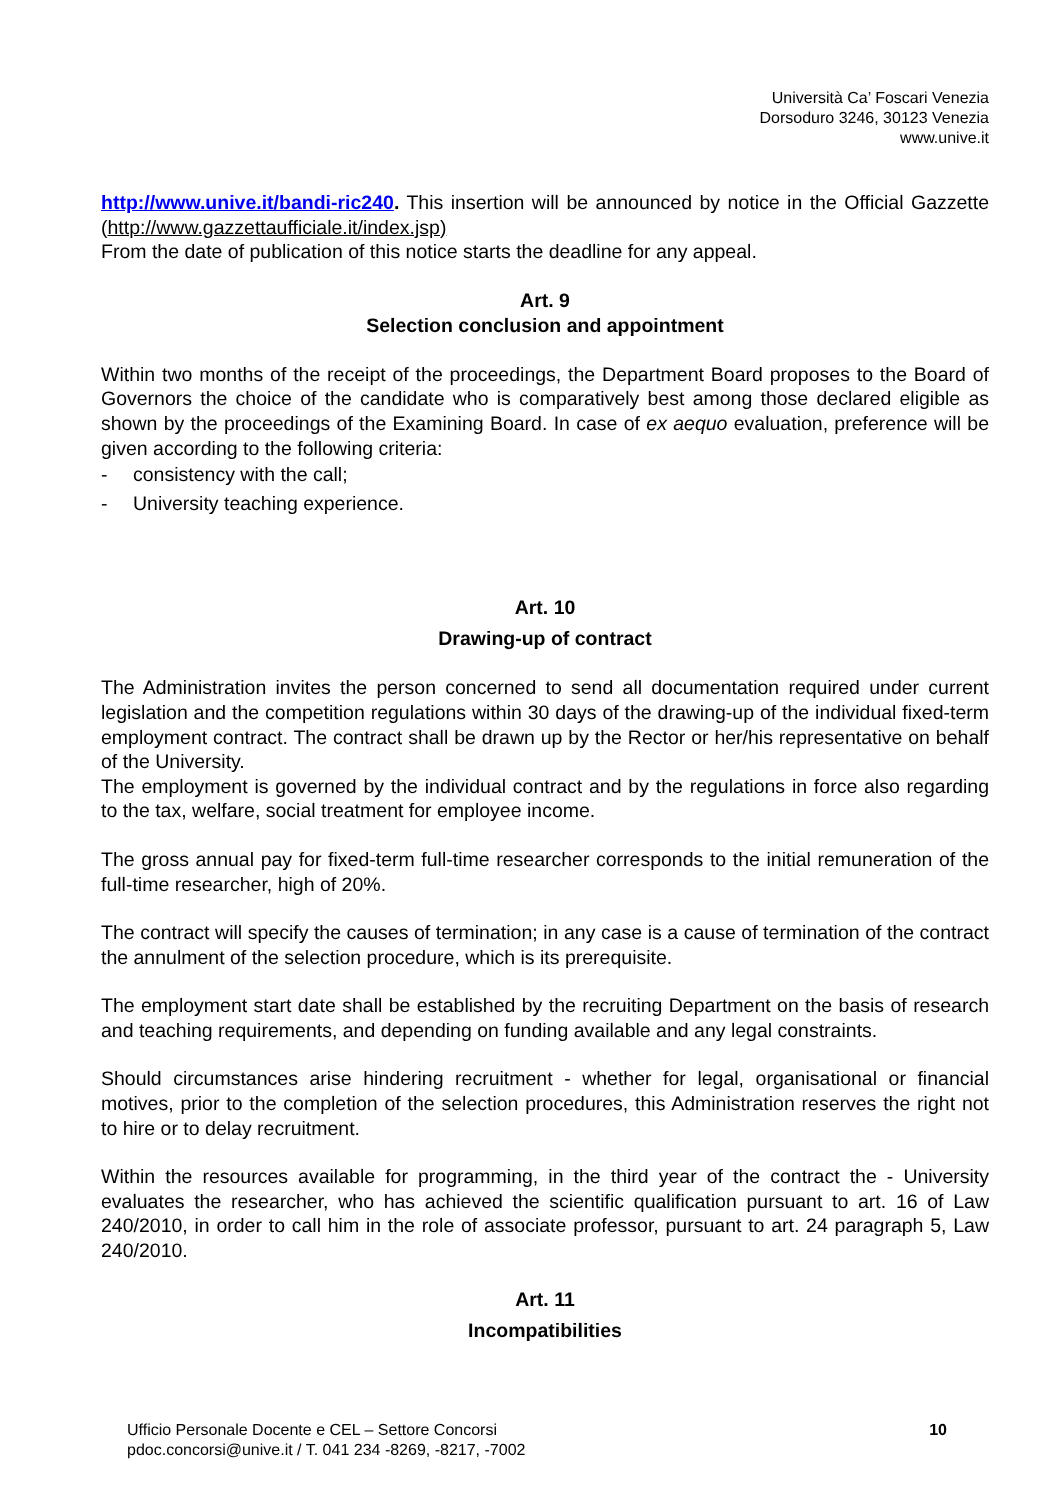Università Ca’ Foscari Venezia
Dorsoduro 3246, 30123 Venezia
www.unive.it
http://www.unive.it/bandi-ric240. This insertion will be announced by notice in the Official Gazzette (http://www.gazzettaufficiale.it/index.jsp)
From the date of publication of this notice starts the deadline for any appeal.
Art. 9
Selection conclusion and appointment
Within two months of the receipt of the proceedings, the Department Board proposes to the Board of Governors the choice of the candidate who is comparatively best among those declared eligible as shown by the proceedings of the Examining Board. In case of ex aequo evaluation, preference will be given according to the following criteria:
- consistency with the call;
- University teaching experience.
Art. 10
Drawing-up of contract
The Administration invites the person concerned to send all documentation required under current legislation and the competition regulations within 30 days of the drawing-up of the individual fixed-term employment contract. The contract shall be drawn up by the Rector or her/his representative on behalf of the University.
The employment is governed by the individual contract and by the regulations in force also regarding to the tax, welfare, social treatment for employee income.
The gross annual pay for fixed-term full-time researcher corresponds to the initial remuneration of the full-time researcher, high of 20%.
The contract will specify the causes of termination; in any case is a cause of termination of the contract the annulment of the selection procedure, which is its prerequisite.
The employment start date shall be established by the recruiting Department on the basis of research and teaching requirements, and depending on funding available and any legal constraints.
Should circumstances arise hindering recruitment - whether for legal, organisational or financial motives, prior to the completion of the selection procedures, this Administration reserves the right not to hire or to delay recruitment.
Within the resources available for programming, in the third year of the contract the - University evaluates the researcher, who has achieved the scientific qualification pursuant to art. 16 of Law 240/2010, in order to call him in the role of associate professor, pursuant to art. 24 paragraph 5, Law 240/2010.
Art. 11
Incompatibilities
Ufficio Personale Docente e CEL – Settore Concorsi
pdoc.concorsi@unive.it / T. 041 234 -8269, -8217, -7002
10